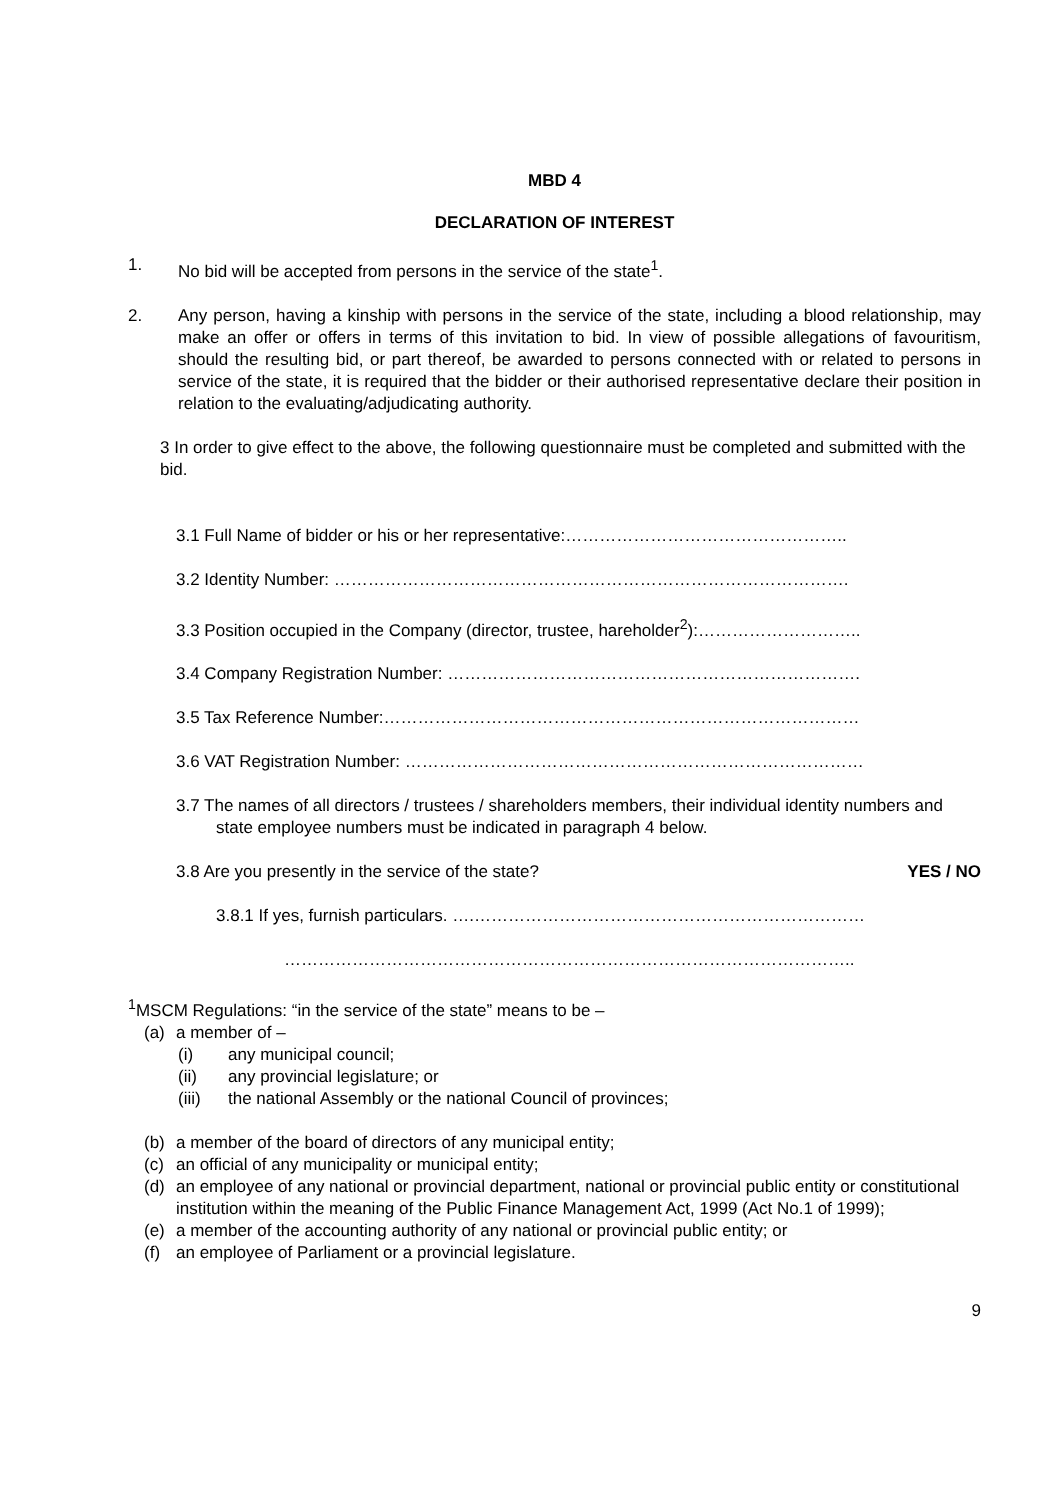MBD 4
DECLARATION OF INTEREST
1. No bid will be accepted from persons in the service of the state<sup>1</sup>.
2. Any person, having a kinship with persons in the service of the state, including a blood relationship, may make an offer or offers in terms of this invitation to bid. In view of possible allegations of favouritism, should the resulting bid, or part thereof, be awarded to persons connected with or related to persons in service of the state, it is required that the bidder or their authorised representative declare their position in relation to the evaluating/adjudicating authority.
3 In order to give effect to the above, the following questionnaire must be completed and submitted with the bid.
3.1 Full Name of bidder or his or her representative:…………………………………………..
3.2 Identity Number: ……………………………………………………………………………….
3.3 Position occupied in the Company (director, trustee, hareholder<sup>2</sup>):………………………..
3.4 Company Registration Number: ……………………………………………………………….
3.5 Tax Reference Number:…………………………………………………………………………
3.6 VAT Registration Number: ………………………………………………………………………
3.7 The names of all directors / trustees / shareholders members, their individual identity numbers and state employee numbers must be indicated in paragraph 4 below.
3.8 Are you presently in the service of the state? YES / NO
3.8.1 If yes, furnish particulars. ….……………………………………………………………
………………………………………………………………………………………..
<sup>1</sup> MSCM Regulations: “in the service of the state” means to be –
(a) a member of –
(i) any municipal council;
(ii) any provincial legislature; or
(iii) the national Assembly or the national Council of provinces;
(b) a member of the board of directors of any municipal entity;
(c) an official of any municipality or municipal entity;
(d) an employee of any national or provincial department, national or provincial public entity or constitutional institution within the meaning of the Public Finance Management Act, 1999 (Act No.1 of 1999);
(e) a member of the accounting authority of any national or provincial public entity; or
(f) an employee of Parliament or a provincial legislature.
9